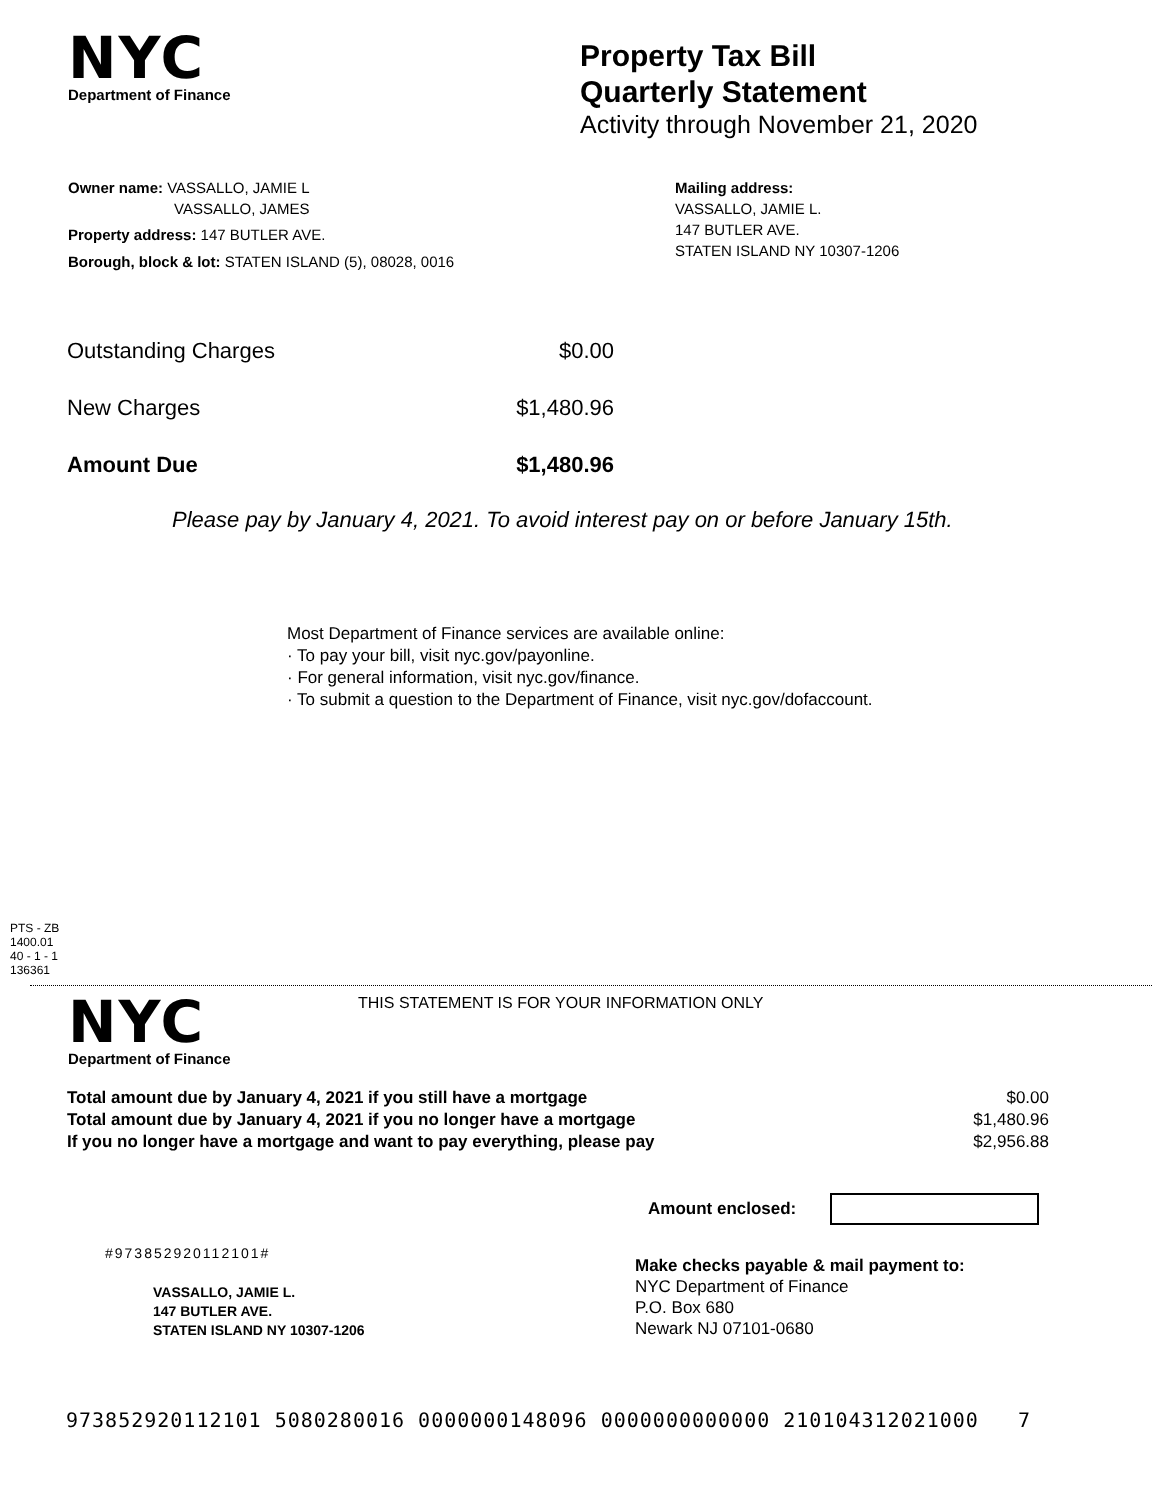NYC
Department of Finance
Property Tax Bill
Quarterly Statement
Activity through November 21, 2020
Owner name: VASSALLO, JAMIE L
VASSALLO, JAMES
Property address: 147 BUTLER AVE.
Borough, block & lot: STATEN ISLAND (5), 08028, 0016
Mailing address:
VASSALLO, JAMIE L.
147 BUTLER AVE.
STATEN ISLAND NY 10307-1206
| Outstanding Charges | $0.00 |
| New Charges | $1,480.96 |
| Amount Due | $1,480.96 |
Please pay by January 4, 2021. To avoid interest pay on or before January 15th.
Most Department of Finance services are available online:
· To pay your bill, visit nyc.gov/payonline.
· For general information, visit nyc.gov/finance.
· To submit a question to the Department of Finance, visit nyc.gov/dofaccount.
PTS - ZB
1400.01
40 - 1 - 1
136361
NYC
Department of Finance
THIS STATEMENT IS FOR YOUR INFORMATION ONLY
| Total amount due by January 4, 2021 if you still have a mortgage | $0.00 |
| Total amount due by January 4, 2021 if you no longer have a mortgage | $1,480.96 |
| If you no longer have a mortgage and want to pay everything, please pay | $2,956.88 |
Amount enclosed:
#973852920112101#
VASSALLO, JAMIE L.
147 BUTLER AVE.
STATEN ISLAND NY 10307-1206
Make checks payable & mail payment to:
NYC Department of Finance
P.O. Box 680
Newark NJ 07101-0680
973852920112101 5080280016 0000000148096 0000000000000 210104312021000 7